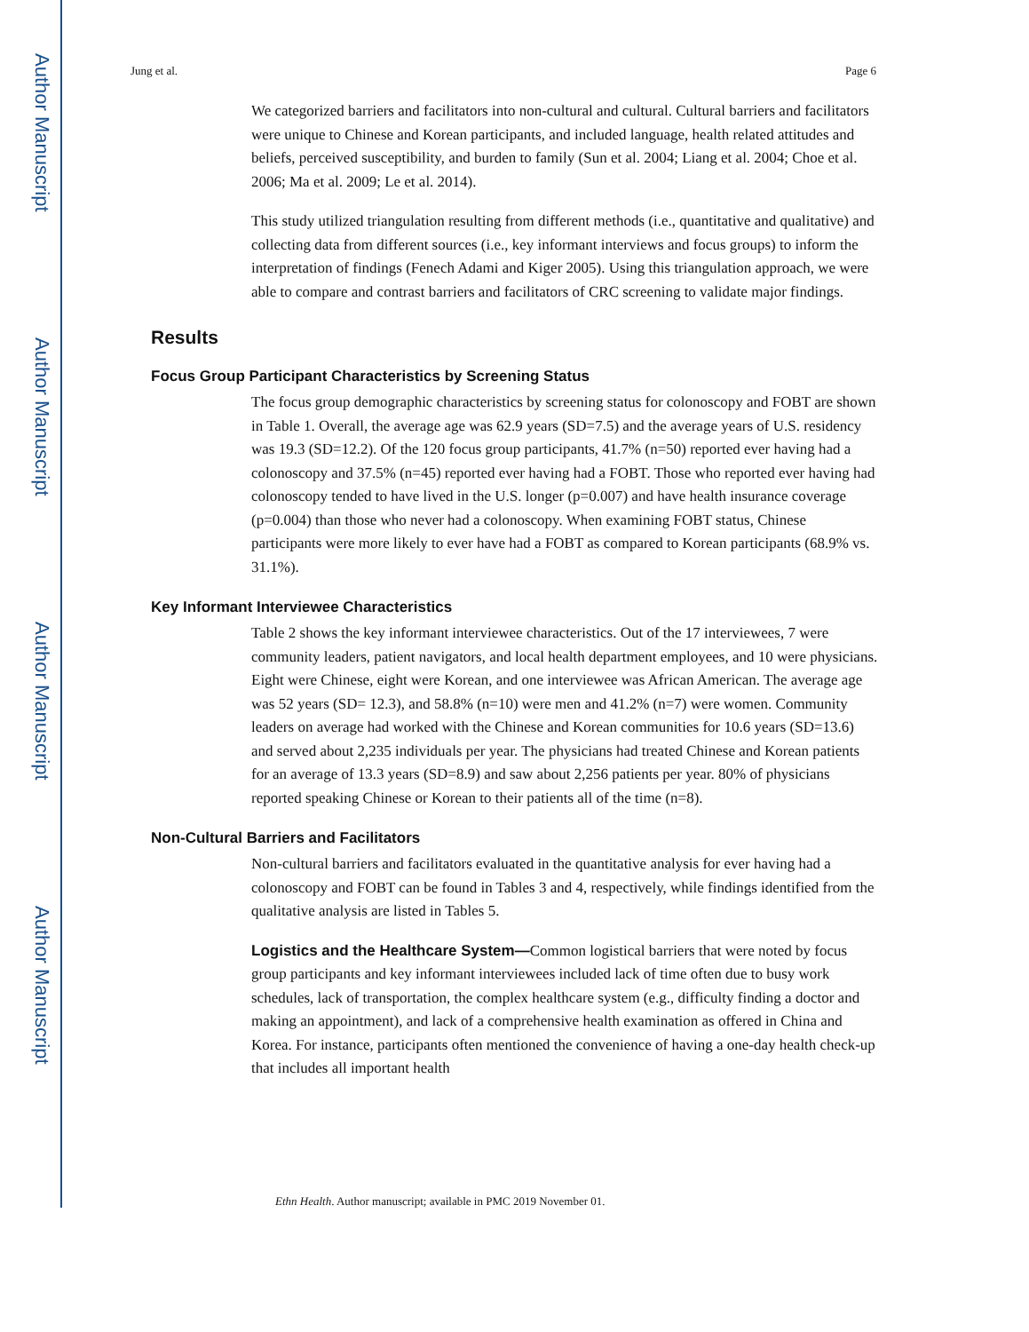Author Manuscript
Author Manuscript
Author Manuscript
Author Manuscript
Jung et al. Page 6
We categorized barriers and facilitators into non-cultural and cultural. Cultural barriers and facilitators were unique to Chinese and Korean participants, and included language, health related attitudes and beliefs, perceived susceptibility, and burden to family (Sun et al. 2004; Liang et al. 2004; Choe et al. 2006; Ma et al. 2009; Le et al. 2014).
This study utilized triangulation resulting from different methods (i.e., quantitative and qualitative) and collecting data from different sources (i.e., key informant interviews and focus groups) to inform the interpretation of findings (Fenech Adami and Kiger 2005). Using this triangulation approach, we were able to compare and contrast barriers and facilitators of CRC screening to validate major findings.
Results
Focus Group Participant Characteristics by Screening Status
The focus group demographic characteristics by screening status for colonoscopy and FOBT are shown in Table 1. Overall, the average age was 62.9 years (SD=7.5) and the average years of U.S. residency was 19.3 (SD=12.2). Of the 120 focus group participants, 41.7% (n=50) reported ever having had a colonoscopy and 37.5% (n=45) reported ever having had a FOBT. Those who reported ever having had colonoscopy tended to have lived in the U.S. longer (p=0.007) and have health insurance coverage (p=0.004) than those who never had a colonoscopy. When examining FOBT status, Chinese participants were more likely to ever have had a FOBT as compared to Korean participants (68.9% vs. 31.1%).
Key Informant Interviewee Characteristics
Table 2 shows the key informant interviewee characteristics. Out of the 17 interviewees, 7 were community leaders, patient navigators, and local health department employees, and 10 were physicians. Eight were Chinese, eight were Korean, and one interviewee was African American. The average age was 52 years (SD= 12.3), and 58.8% (n=10) were men and 41.2% (n=7) were women. Community leaders on average had worked with the Chinese and Korean communities for 10.6 years (SD=13.6) and served about 2,235 individuals per year. The physicians had treated Chinese and Korean patients for an average of 13.3 years (SD=8.9) and saw about 2,256 patients per year. 80% of physicians reported speaking Chinese or Korean to their patients all of the time (n=8).
Non-Cultural Barriers and Facilitators
Non-cultural barriers and facilitators evaluated in the quantitative analysis for ever having had a colonoscopy and FOBT can be found in Tables 3 and 4, respectively, while findings identified from the qualitative analysis are listed in Tables 5.
Logistics and the Healthcare System—Common logistical barriers that were noted by focus group participants and key informant interviewees included lack of time often due to busy work schedules, lack of transportation, the complex healthcare system (e.g., difficulty finding a doctor and making an appointment), and lack of a comprehensive health examination as offered in China and Korea. For instance, participants often mentioned the convenience of having a one-day health check-up that includes all important health
Ethn Health. Author manuscript; available in PMC 2019 November 01.